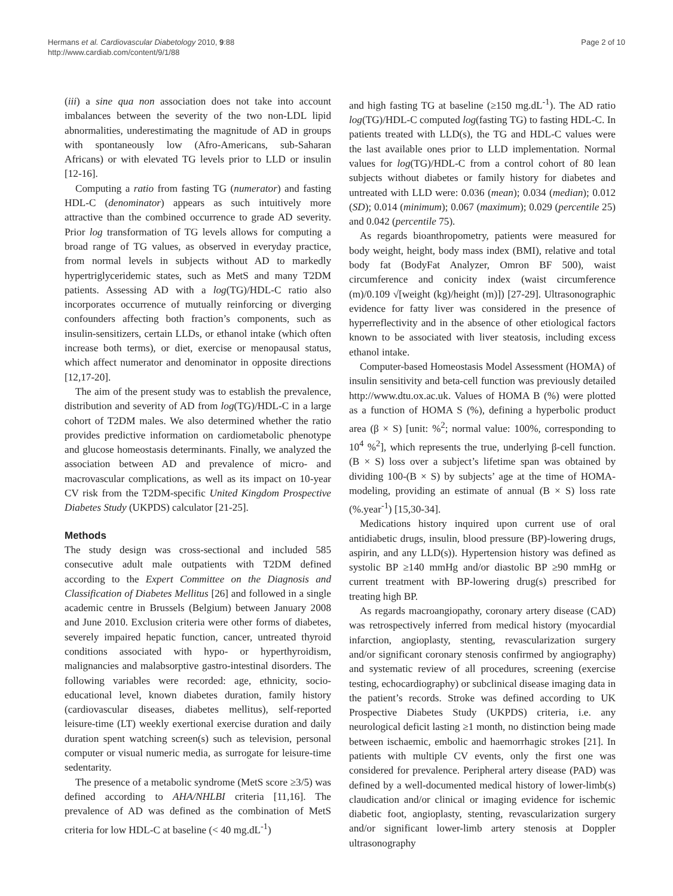Hermans et al. Cardiovascular Diabetology 2010, 9:88
http://www.cardiab.com/content/9/1/88
Page 2 of 10
(iii) a sine qua non association does not take into account imbalances between the severity of the two non-LDL lipid abnormalities, underestimating the magnitude of AD in groups with spontaneously low (Afro-Americans, sub-Saharan Africans) or with elevated TG levels prior to LLD or insulin [12-16].
Computing a ratio from fasting TG (numerator) and fasting HDL-C (denominator) appears as such intuitively more attractive than the combined occurrence to grade AD severity. Prior log transformation of TG levels allows for computing a broad range of TG values, as observed in everyday practice, from normal levels in subjects without AD to markedly hypertriglyceridemic states, such as MetS and many T2DM patients. Assessing AD with a log(TG)/HDL-C ratio also incorporates occurrence of mutually reinforcing or diverging confounders affecting both fraction’s components, such as insulin-sensitizers, certain LLDs, or ethanol intake (which often increase both terms), or diet, exercise or menopausal status, which affect numerator and denominator in opposite directions [12,17-20].
The aim of the present study was to establish the prevalence, distribution and severity of AD from log(TG)/HDL-C in a large cohort of T2DM males. We also determined whether the ratio provides predictive information on cardiometabolic phenotype and glucose homeostasis determinants. Finally, we analyzed the association between AD and prevalence of micro- and macrovascular complications, as well as its impact on 10-year CV risk from the T2DM-specific United Kingdom Prospective Diabetes Study (UKPDS) calculator [21-25].
Methods
The study design was cross-sectional and included 585 consecutive adult male outpatients with T2DM defined according to the Expert Committee on the Diagnosis and Classification of Diabetes Mellitus [26] and followed in a single academic centre in Brussels (Belgium) between January 2008 and June 2010. Exclusion criteria were other forms of diabetes, severely impaired hepatic function, cancer, untreated thyroid conditions associated with hypo- or hyperthyroidism, malignancies and malabsorptive gastro-intestinal disorders. The following variables were recorded: age, ethnicity, socio-educational level, known diabetes duration, family history (cardiovascular diseases, diabetes mellitus), self-reported leisure-time (LT) weekly exertional exercise duration and daily duration spent watching screen(s) such as television, personal computer or visual numeric media, as surrogate for leisure-time sedentarity.
The presence of a metabolic syndrome (MetS score ≥3/5) was defined according to AHA/NHLBI criteria [11,16]. The prevalence of AD was defined as the combination of MetS criteria for low HDL-C at baseline (< 40 mg.dL<sup>-1</sup>)
and high fasting TG at baseline (≥150 mg.dL<sup>-1</sup>). The AD ratio log(TG)/HDL-C computed log(fasting TG) to fasting HDL-C. In patients treated with LLD(s), the TG and HDL-C values were the last available ones prior to LLD implementation. Normal values for log(TG)/HDL-C from a control cohort of 80 lean subjects without diabetes or family history for diabetes and untreated with LLD were: 0.036 (mean); 0.034 (median); 0.012 (SD); 0.014 (minimum); 0.067 (maximum); 0.029 (percentile 25) and 0.042 (percentile 75).
As regards bioanthropometry, patients were measured for body weight, height, body mass index (BMI), relative and total body fat (BodyFat Analyzer, Omron BF 500), waist circumference and conicity index (waist circumference (m)/0.109 √[weight (kg)/height (m)]) [27-29]. Ultrasonographic evidence for fatty liver was considered in the presence of hyperreflectivity and in the absence of other etiological factors known to be associated with liver steatosis, including excess ethanol intake.
Computer-based Homeostasis Model Assessment (HOMA) of insulin sensitivity and beta-cell function was previously detailed http://www.dtu.ox.ac.uk. Values of HOMA B (%) were plotted as a function of HOMA S (%), defining a hyperbolic product area (β × S) [unit: %<sup>2</sup>; normal value: 100%, corresponding to 10<sup>4</sup> %<sup>2</sup>], which represents the true, underlying β-cell function. (B × S) loss over a subject’s lifetime span was obtained by dividing 100-(B × S) by subjects’ age at the time of HOMA-modeling, providing an estimate of annual (B × S) loss rate (%.year<sup>-1</sup>) [15,30-34].
Medications history inquired upon current use of oral antidiabetic drugs, insulin, blood pressure (BP)-lowering drugs, aspirin, and any LLD(s)). Hypertension history was defined as systolic BP ≥140 mmHg and/or diastolic BP ≥90 mmHg or current treatment with BP-lowering drug(s) prescribed for treating high BP.
As regards macroangiopathy, coronary artery disease (CAD) was retrospectively inferred from medical history (myocardial infarction, angioplasty, stenting, revascularization surgery and/or significant coronary stenosis confirmed by angiography) and systematic review of all procedures, screening (exercise testing, echocardiography) or subclinical disease imaging data in the patient’s records. Stroke was defined according to UK Prospective Diabetes Study (UKPDS) criteria, i.e. any neurological deficit lasting ≥1 month, no distinction being made between ischaemic, embolic and haemorrhagic strokes [21]. In patients with multiple CV events, only the first one was considered for prevalence. Peripheral artery disease (PAD) was defined by a well-documented medical history of lower-limb(s) claudication and/or clinical or imaging evidence for ischemic diabetic foot, angioplasty, stenting, revascularization surgery and/or significant lower-limb artery stenosis at Doppler ultrasonography